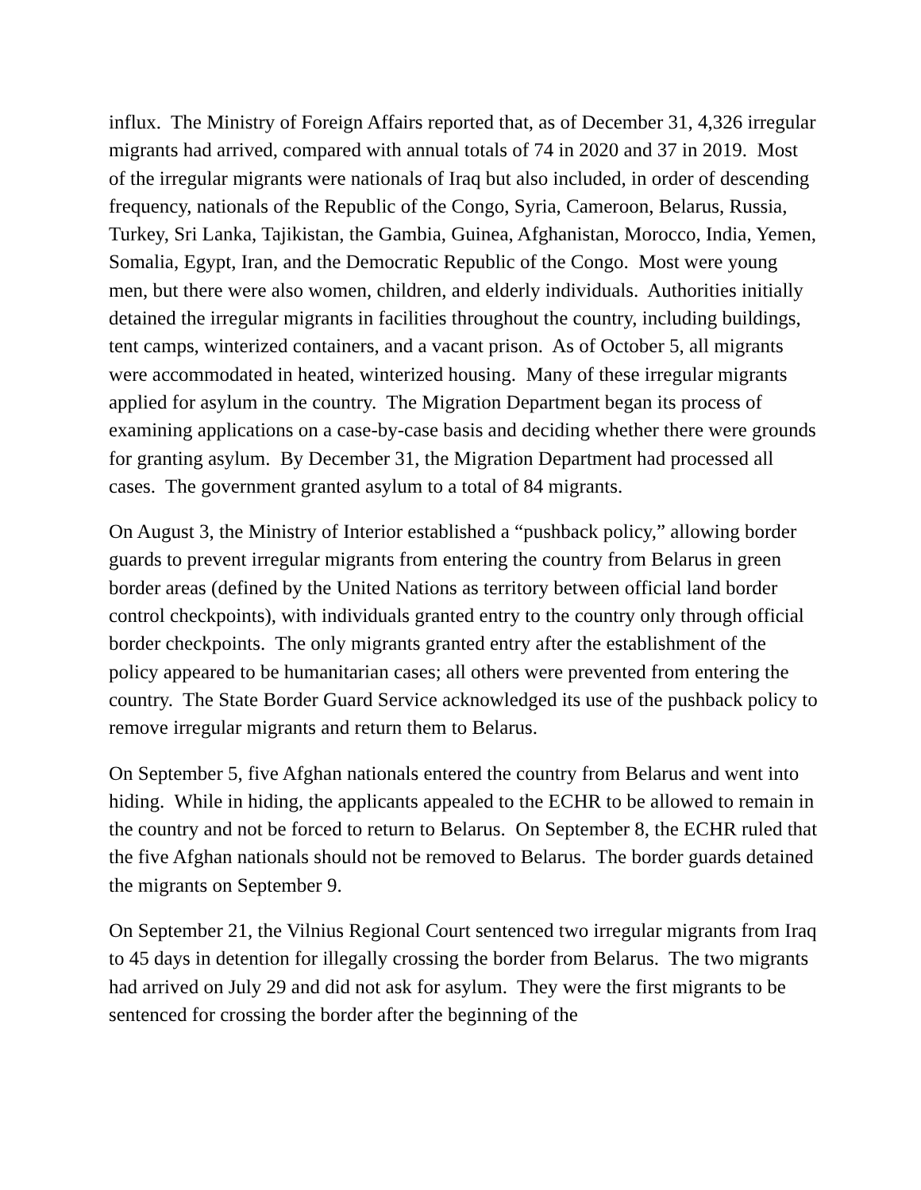influx. The Ministry of Foreign Affairs reported that, as of December 31, 4,326 irregular migrants had arrived, compared with annual totals of 74 in 2020 and 37 in 2019. Most of the irregular migrants were nationals of Iraq but also included, in order of descending frequency, nationals of the Republic of the Congo, Syria, Cameroon, Belarus, Russia, Turkey, Sri Lanka, Tajikistan, the Gambia, Guinea, Afghanistan, Morocco, India, Yemen, Somalia, Egypt, Iran, and the Democratic Republic of the Congo. Most were young men, but there were also women, children, and elderly individuals. Authorities initially detained the irregular migrants in facilities throughout the country, including buildings, tent camps, winterized containers, and a vacant prison. As of October 5, all migrants were accommodated in heated, winterized housing. Many of these irregular migrants applied for asylum in the country. The Migration Department began its process of examining applications on a case-by-case basis and deciding whether there were grounds for granting asylum. By December 31, the Migration Department had processed all cases. The government granted asylum to a total of 84 migrants.
On August 3, the Ministry of Interior established a “pushback policy,” allowing border guards to prevent irregular migrants from entering the country from Belarus in green border areas (defined by the United Nations as territory between official land border control checkpoints), with individuals granted entry to the country only through official border checkpoints. The only migrants granted entry after the establishment of the policy appeared to be humanitarian cases; all others were prevented from entering the country. The State Border Guard Service acknowledged its use of the pushback policy to remove irregular migrants and return them to Belarus.
On September 5, five Afghan nationals entered the country from Belarus and went into hiding. While in hiding, the applicants appealed to the ECHR to be allowed to remain in the country and not be forced to return to Belarus. On September 8, the ECHR ruled that the five Afghan nationals should not be removed to Belarus. The border guards detained the migrants on September 9.
On September 21, the Vilnius Regional Court sentenced two irregular migrants from Iraq to 45 days in detention for illegally crossing the border from Belarus. The two migrants had arrived on July 29 and did not ask for asylum. They were the first migrants to be sentenced for crossing the border after the beginning of the